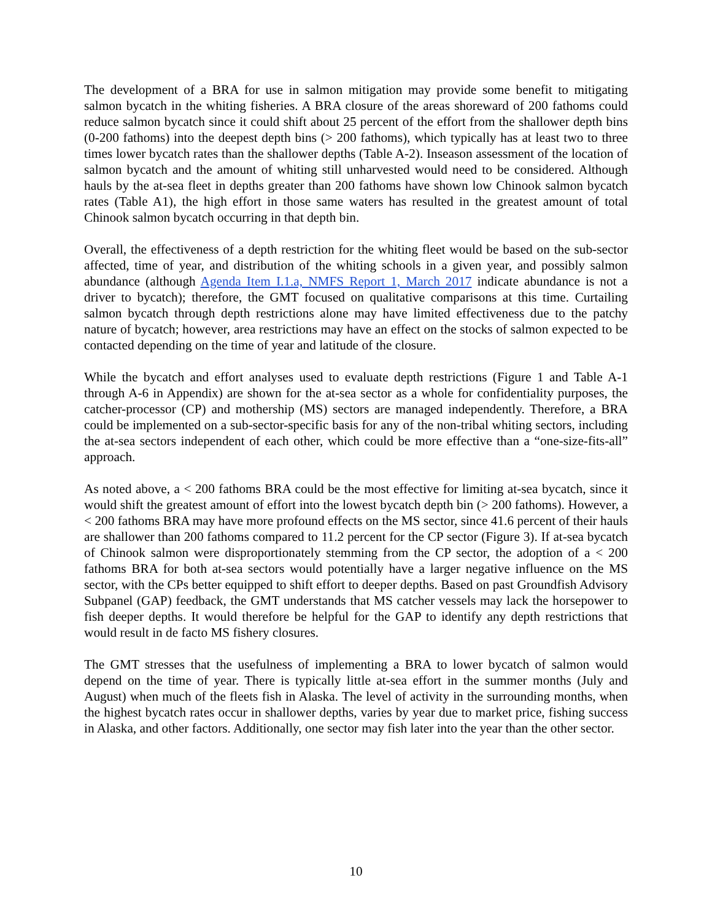The development of a BRA for use in salmon mitigation may provide some benefit to mitigating salmon bycatch in the whiting fisheries. A BRA closure of the areas shoreward of 200 fathoms could reduce salmon bycatch since it could shift about 25 percent of the effort from the shallower depth bins (0-200 fathoms) into the deepest depth bins (> 200 fathoms), which typically has at least two to three times lower bycatch rates than the shallower depths (Table A-2). Inseason assessment of the location of salmon bycatch and the amount of whiting still unharvested would need to be considered. Although hauls by the at-sea fleet in depths greater than 200 fathoms have shown low Chinook salmon bycatch rates (Table A1), the high effort in those same waters has resulted in the greatest amount of total Chinook salmon bycatch occurring in that depth bin.
Overall, the effectiveness of a depth restriction for the whiting fleet would be based on the sub-sector affected, time of year, and distribution of the whiting schools in a given year, and possibly salmon abundance (although Agenda Item I.1.a, NMFS Report 1, March 2017 indicate abundance is not a driver to bycatch); therefore, the GMT focused on qualitative comparisons at this time. Curtailing salmon bycatch through depth restrictions alone may have limited effectiveness due to the patchy nature of bycatch; however, area restrictions may have an effect on the stocks of salmon expected to be contacted depending on the time of year and latitude of the closure.
While the bycatch and effort analyses used to evaluate depth restrictions (Figure 1 and Table A-1 through A-6 in Appendix) are shown for the at-sea sector as a whole for confidentiality purposes, the catcher-processor (CP) and mothership (MS) sectors are managed independently. Therefore, a BRA could be implemented on a sub-sector-specific basis for any of the non-tribal whiting sectors, including the at-sea sectors independent of each other, which could be more effective than a “one-size-fits-all” approach.
As noted above, a < 200 fathoms BRA could be the most effective for limiting at-sea bycatch, since it would shift the greatest amount of effort into the lowest bycatch depth bin (> 200 fathoms). However, a < 200 fathoms BRA may have more profound effects on the MS sector, since 41.6 percent of their hauls are shallower than 200 fathoms compared to 11.2 percent for the CP sector (Figure 3). If at-sea bycatch of Chinook salmon were disproportionately stemming from the CP sector, the adoption of a < 200 fathoms BRA for both at-sea sectors would potentially have a larger negative influence on the MS sector, with the CPs better equipped to shift effort to deeper depths. Based on past Groundfish Advisory Subpanel (GAP) feedback, the GMT understands that MS catcher vessels may lack the horsepower to fish deeper depths. It would therefore be helpful for the GAP to identify any depth restrictions that would result in de facto MS fishery closures.
The GMT stresses that the usefulness of implementing a BRA to lower bycatch of salmon would depend on the time of year. There is typically little at-sea effort in the summer months (July and August) when much of the fleets fish in Alaska. The level of activity in the surrounding months, when the highest bycatch rates occur in shallower depths, varies by year due to market price, fishing success in Alaska, and other factors. Additionally, one sector may fish later into the year than the other sector.
10